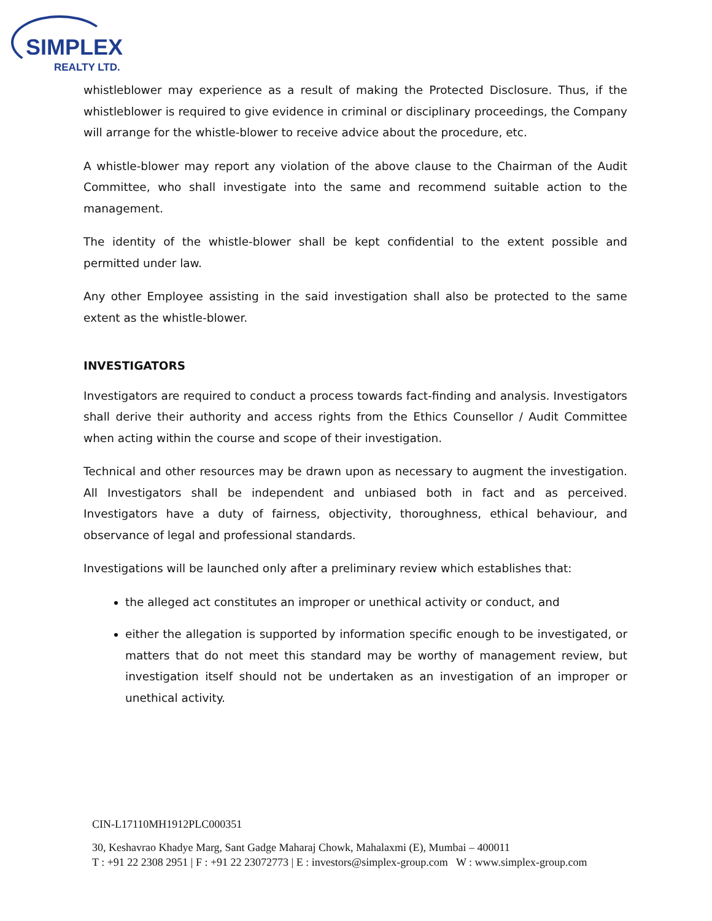SIMPLEX
REALTY LTD.
whistleblower may experience as a result of making the Protected Disclosure. Thus, if the whistleblower is required to give evidence in criminal or disciplinary proceedings, the Company will arrange for the whistle-blower to receive advice about the procedure, etc.
A whistle-blower may report any violation of the above clause to the Chairman of the Audit Committee, who shall investigate into the same and recommend suitable action to the management.
The identity of the whistle-blower shall be kept confidential to the extent possible and permitted under law.
Any other Employee assisting in the said investigation shall also be protected to the same extent as the whistle-blower.
INVESTIGATORS
Investigators are required to conduct a process towards fact-finding and analysis. Investigators shall derive their authority and access rights from the Ethics Counsellor / Audit Committee when acting within the course and scope of their investigation.
Technical and other resources may be drawn upon as necessary to augment the investigation. All Investigators shall be independent and unbiased both in fact and as perceived. Investigators have a duty of fairness, objectivity, thoroughness, ethical behaviour, and observance of legal and professional standards.
Investigations will be launched only after a preliminary review which establishes that:
the alleged act constitutes an improper or unethical activity or conduct, and
either the allegation is supported by information specific enough to be investigated, or matters that do not meet this standard may be worthy of management review, but investigation itself should not be undertaken as an investigation of an improper or unethical activity.
CIN-L17110MH1912PLC000351
30, Keshavrao Khadye Marg, Sant Gadge Maharaj Chowk, Mahalaxmi (E), Mumbai – 400011
T : +91 22 2308 2951 | F : +91 22 23072773 | E : investors@simplex-group.com W : www.simplex-group.com